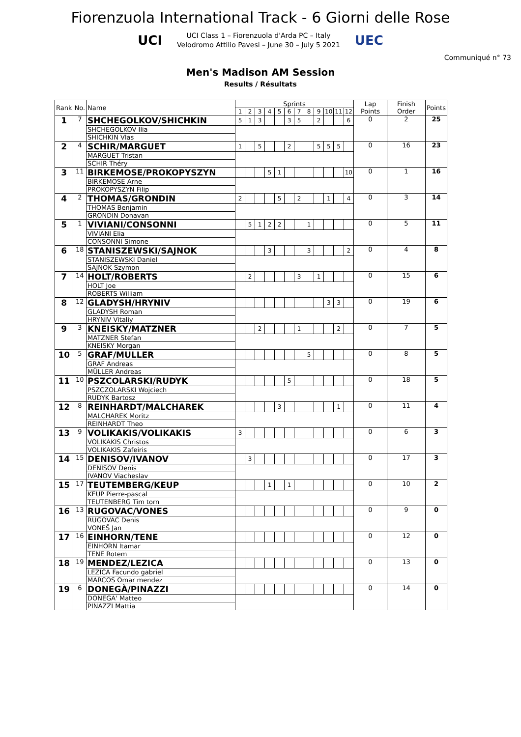Fiorenzuola International Track - 6 Giorni delle Rose
UCI UCI Class 1 – Fiorenzuola d'Arda PC – Italy
Velodromo Attilio Pavesi – June 30 – July 5 2021 UEC
Communiqué n° 73
Men's Madison AM Session
Results / Résultats
| Rank | No. | Name | Sprints | | | | | | | | | | | | Lap Points | Finish Order | Points |
| --- | --- | --- | --- | --- | --- | --- | --- | --- | --- | --- | --- | --- | --- | --- | --- | --- | --- |
| | | | 1 | 2 | 3 | 4 | 5 | 6 | 7 | 8 | 9 | 10 | 11 | 12 | | | |
| 1 | 7 | SHCHEGOLKOV/SHICHKIN | 5 | 1 | 3 | | | 3 | 5 | | 2 | | | 6 | 0 | 2 | 25 |
| | | SHCHEGOLKOV Ilia | | | | | | | | | | | | | | | |
| | | SHICHKIN Vlas | | | | | | | | | | | | | | | |
| 2 | 4 | SCHIR/MARGUET | 1 | | 5 | | | 2 | | | 5 | 5 | 5 | | 0 | 16 | 23 |
| | | MARGUET Tristan | | | | | | | | | | | | | | | |
| | | SCHIR Théry | | | | | | | | | | | | | | | |
| 3 | 11 | BIRKEMOSE/PROKOPYSZYN | | | | 5 | 1 | | | | | | | 10 | 0 | 1 | 16 |
| | | BIRKEMOSE Arne | | | | | | | | | | | | | | | |
| | | PROKOPYSZYN Filip | | | | | | | | | | | | | | | |
| 4 | 2 | THOMAS/GRONDIN | 2 | | | | 5 | | 2 | | | 1 | | 4 | 0 | 3 | 14 |
| | | THOMAS Benjamin | | | | | | | | | | | | | | | |
| | | GRONDIN Donavan | | | | | | | | | | | | | | | |
| 5 | 1 | VIVIANI/CONSONNI | | 5 | 1 | 2 | 2 | | | 1 | | | | | 0 | 5 | 11 |
| | | VIVIANI Elia | | | | | | | | | | | | | | | |
| | | CONSONNI Simone | | | | | | | | | | | | | | | |
| 6 | 18 | STANISZEWSKI/SAJNOK | | | | 3 | | | | 3 | | | | 2 | 0 | 4 | 8 |
| | | STANISZEWSKI Daniel | | | | | | | | | | | | | | | |
| | | SAJNOK Szymon | | | | | | | | | | | | | | | |
| 7 | 14 | HOLT/ROBERTS | | 2 | | | | | 3 | | 1 | | | | 0 | 15 | 6 |
| | | HOLT Joe | | | | | | | | | | | | | | | |
| | | ROBERTS William | | | | | | | | | | | | | | | |
| 8 | 12 | GLADYSH/HRYNIV | | | | | | | | | | 3 | 3 | | 0 | 19 | 6 |
| | | GLADYSH Roman | | | | | | | | | | | | | | | |
| | | HRYNIV Vitaliy | | | | | | | | | | | | | | | |
| 9 | 3 | KNEISKY/MATZNER | | | 2 | | | | 1 | | | | 2 | | 0 | 7 | 5 |
| | | MATZNER Stefan | | | | | | | | | | | | | | | |
| | | KNEISKY Morgan | | | | | | | | | | | | | | | |
| 10 | 5 | GRAF/MULLER | | | | | | | | 5 | | | | | 0 | 8 | 5 |
| | | GRAF Andreas | | | | | | | | | | | | | | | |
| | | MÜLLER Andreas | | | | | | | | | | | | | | | |
| 11 | 10 | PSZCOLARSKI/RUDYK | | | | | | 5 | | | | | | | 0 | 18 | 5 |
| | | PSZCZOLARSKI Wojciech | | | | | | | | | | | | | | | |
| | | RUDYK Bartosz | | | | | | | | | | | | | | | |
| 12 | 8 | REINHARDT/MALCHAREK | | | | | 3 | | | | | | 1 | | 0 | 11 | 4 |
| | | MALCHAREK Moritz | | | | | | | | | | | | | | | |
| | | REINHARDT Theo | | | | | | | | | | | | | | | |
| 13 | 9 | VOLIKAKIS/VOLIKAKIS | 3 | | | | | | | | | | | | 0 | 6 | 3 |
| | | VOLIKAKIS Christos | | | | | | | | | | | | | | | |
| | | VOLIKAKIS Zafeiris | | | | | | | | | | | | | | | |
| 14 | 15 | DENISOV/IVANOV | | 3 | | | | | | | | | | | 0 | 17 | 3 |
| | | DENISOV Denis | | | | | | | | | | | | | | | |
| | | IVANOV Viacheslav | | | | | | | | | | | | | | | |
| 15 | 17 | TEUTEMBERG/KEUP | | | | 1 | | 1 | | | | | | | 0 | 10 | 2 |
| | | KEUP Pierre-pascal | | | | | | | | | | | | | | | |
| | | TEUTENBERG Tim torn | | | | | | | | | | | | | | | |
| 16 | 13 | RUGOVAC/VONES | | | | | | | | | | | | | 0 | 9 | 0 |
| | | RUGOVAC Denis | | | | | | | | | | | | | | | |
| | | VONEŠ Jan | | | | | | | | | | | | | | | |
| 17 | 16 | EINHORN/TENE | | | | | | | | | | | | | 0 | 12 | 0 |
| | | EINHORN Itamar | | | | | | | | | | | | | | | |
| | | TENE Rotem | | | | | | | | | | | | | | | |
| 18 | 19 | MENDEZ/LEZICA | | | | | | | | | | | | | 0 | 13 | 0 |
| | | LEZICA Facundo gabriel | | | | | | | | | | | | | | | |
| | | MARCOS Omar mendez | | | | | | | | | | | | | | | |
| 19 | 6 | DONEGÀ/PINAZZI | | | | | | | | | | | | | 0 | 14 | 0 |
| | | DONEGA' Matteo | | | | | | | | | | | | | | | |
| | | PINAZZI Mattia | | | | | | | | | | | | | | | |